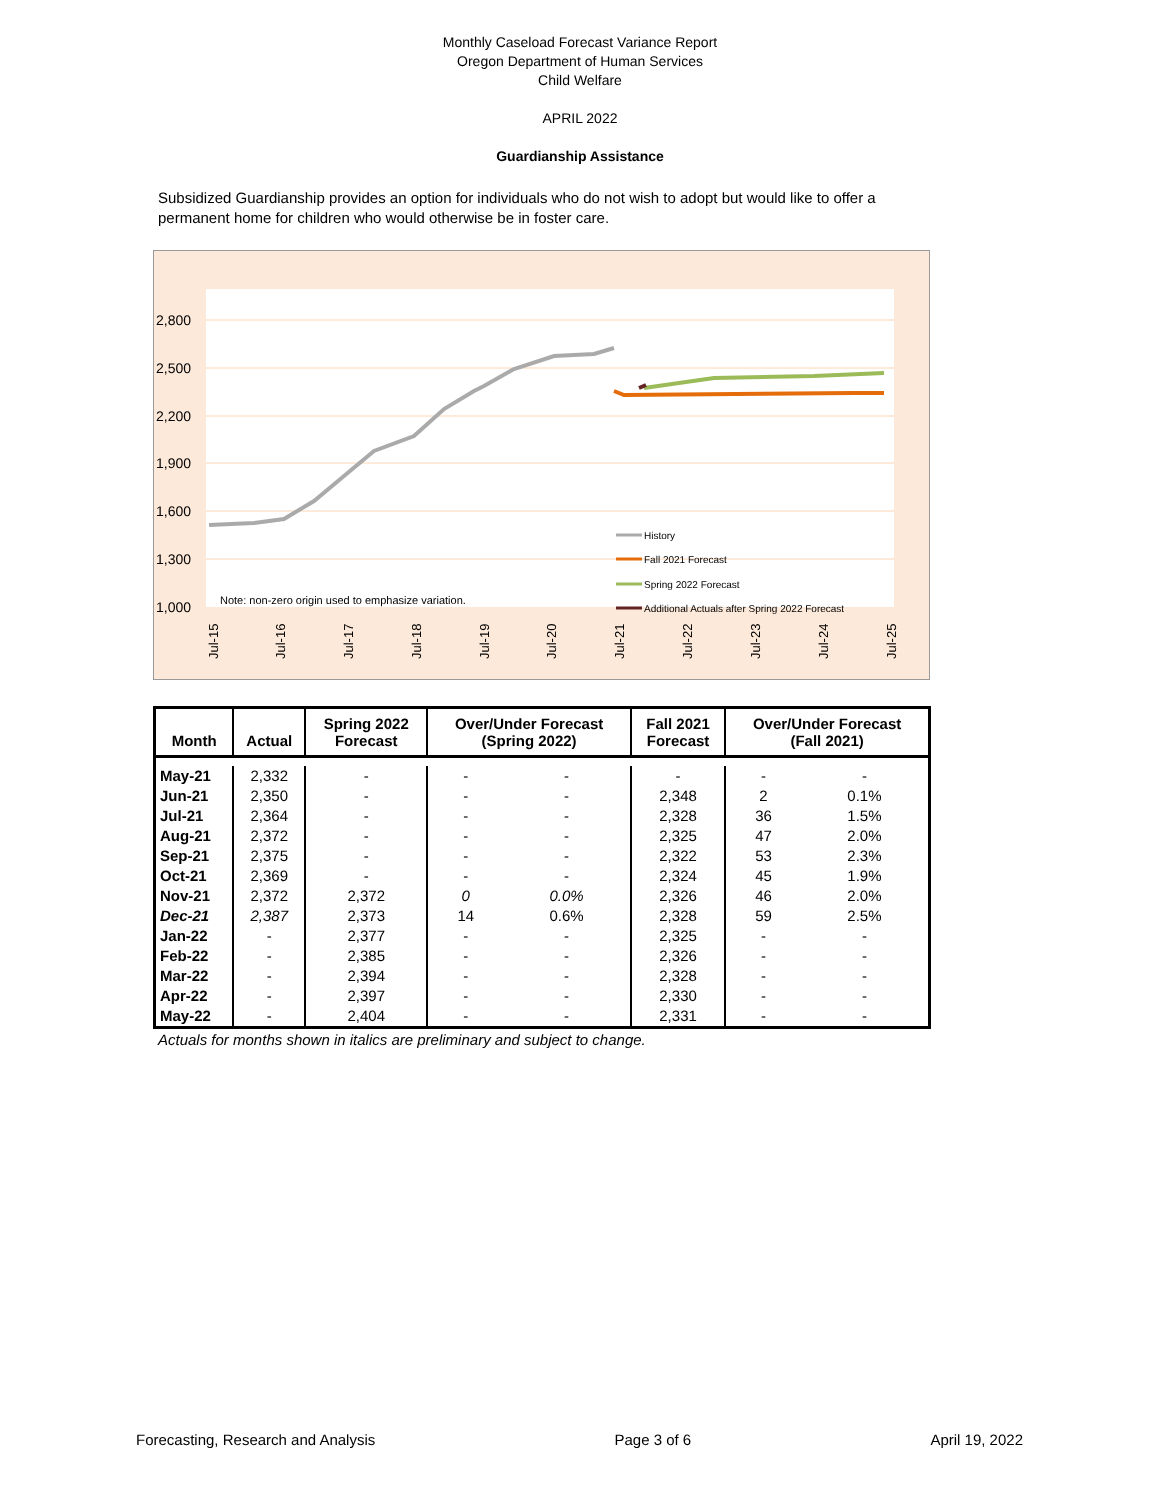Monthly Caseload Forecast Variance Report
Oregon Department of Human Services
Child Welfare
APRIL 2022
Guardianship Assistance
Subsidized Guardianship provides an option for individuals who do not wish to adopt but would like to offer a permanent home for children who would otherwise be in foster care.
2,800
2,500
2,200
1,900
1,600
1,300
1,000
Note: non-zero origin used to emphasize variation.
History
Fall 2021 Forecast
Spring 2022 Forecast
Additional Actuals after Spring 2022 Forecast
Jul-15
Jul-16
Jul-17
Jul-18
Jul-19
Jul-20
Jul-21
Jul-22
Jul-23
Jul-24
Jul-25
| Month | Actual | Spring 2022 Forecast | Over/Under Forecast (Spring 2022) | | Fall 2021 Forecast | Over/Under Forecast (Fall 2021) | |
| --- | --- | --- | --- | --- | --- | --- | --- |
| May-21 | 2,332 | - | - | - | - | - | - |
| Jun-21 | 2,350 | - | - | - | 2,348 | 2 | 0.1% |
| Jul-21 | 2,364 | - | - | - | 2,328 | 36 | 1.5% |
| Aug-21 | 2,372 | - | - | - | 2,325 | 47 | 2.0% |
| Sep-21 | 2,375 | - | - | - | 2,322 | 53 | 2.3% |
| Oct-21 | 2,369 | - | - | - | 2,324 | 45 | 1.9% |
| Nov-21 | 2,372 | 2,372 | 0 | 0.0% | 2,326 | 46 | 2.0% |
| Dec-21 | 2,387 | 2,373 | 14 | 0.6% | 2,328 | 59 | 2.5% |
| Jan-22 | - | 2,377 | - | - | 2,325 | - | - |
| Feb-22 | - | 2,385 | - | - | 2,326 | - | - |
| Mar-22 | - | 2,394 | - | - | 2,328 | - | - |
| Apr-22 | - | 2,397 | - | - | 2,330 | - | - |
| May-22 | - | 2,404 | - | - | 2,331 | - | - |
Actuals for months shown in italics are preliminary and subject to change.
Forecasting, Research and Analysis Page 3 of 6 April 19, 2022